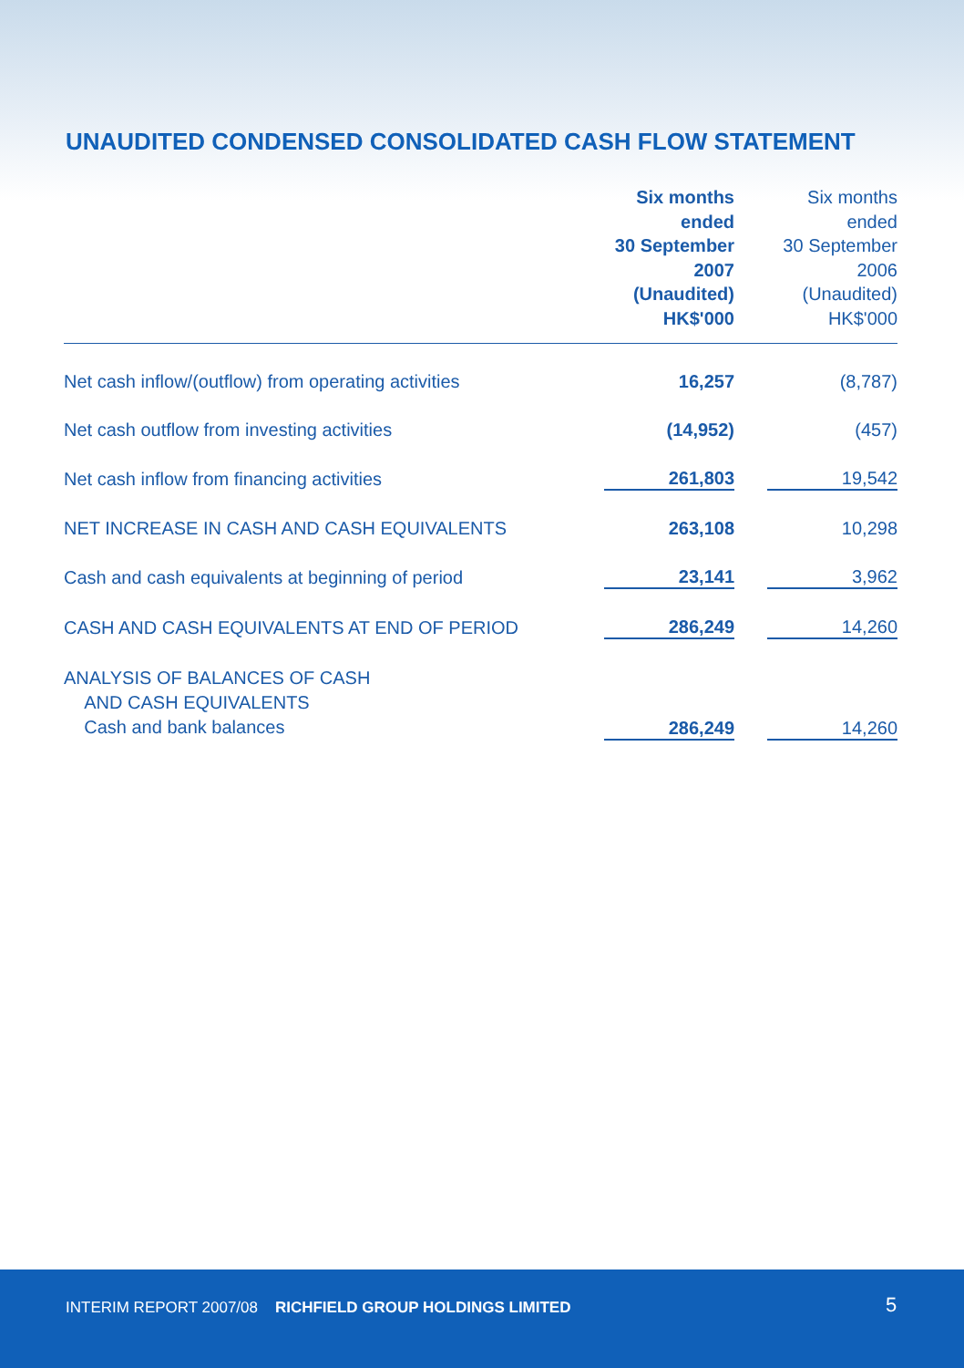UNAUDITED CONDENSED CONSOLIDATED CASH FLOW STATEMENT
| | Six months ended 30 September 2007 (Unaudited) HK$'000 | | Six months ended 30 September 2006 (Unaudited) HK$'000 |
| --- | --- | --- | --- |
| Net cash inflow/(outflow) from operating activities | 16,257 | | (8,787) |
| Net cash outflow from investing activities | (14,952) | | (457) |
| Net cash inflow from financing activities | 261,803 | | 19,542 |
| NET INCREASE IN CASH AND CASH EQUIVALENTS | 263,108 | | 10,298 |
| Cash and cash equivalents at beginning of period | 23,141 | | 3,962 |
| CASH AND CASH EQUIVALENTS AT END OF PERIOD | 286,249 | | 14,260 |
| ANALYSIS OF BALANCES OF CASH AND CASH EQUIVALENTS Cash and bank balances | 286,249 | | 14,260 |
INTERIM REPORT 2007/08 RICHFIELD GROUP HOLDINGS LIMITED 5